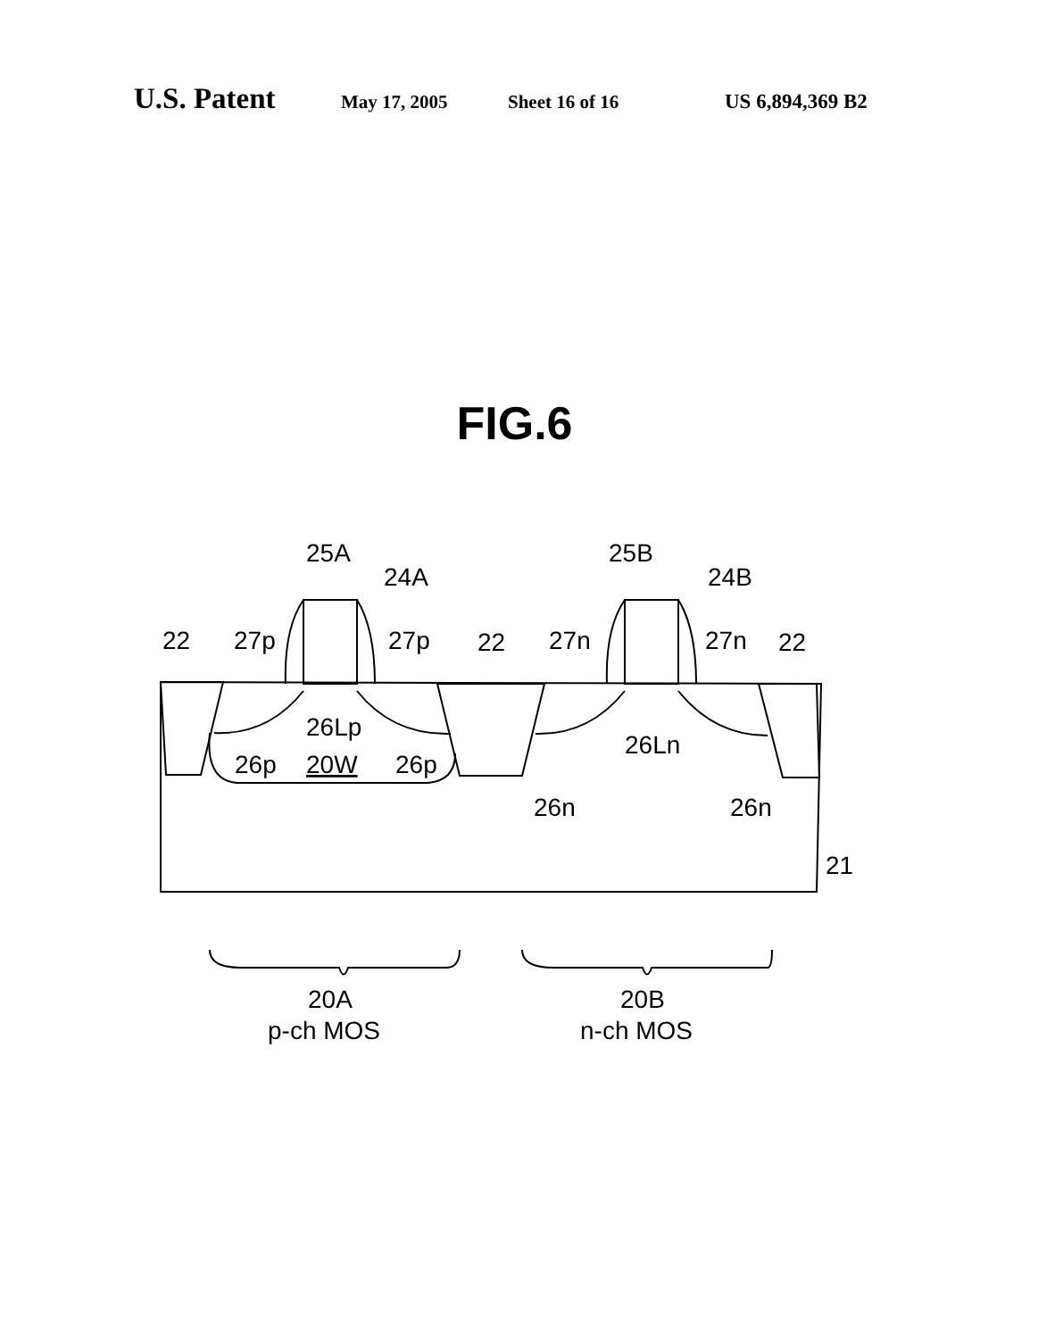U.S. Patent
May 17, 2005 Sheet 16 of 16 US 6,894,369 B2
FIG.6
25A
24A
25B
24B
22
27p
27p
22
27n
27n
22
26Lp
26Ln
26p
20W
26p
26n
26n
21
20A
p-ch MOS
20B
n-ch MOS